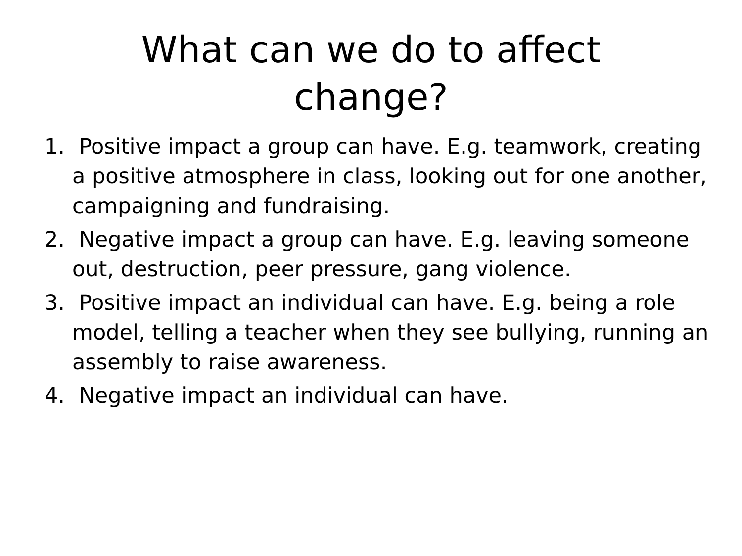What can we do to affect
change?
1. Positive impact a group can have. E.g. teamwork, creating a positive atmosphere in class, looking out for one another, campaigning and fundraising.
2. Negative impact a group can have. E.g. leaving someone out, destruction, peer pressure, gang violence.
3. Positive impact an individual can have. E.g. being a role model, telling a teacher when they see bullying, running an assembly to raise awareness.
4. Negative impact an individual can have.